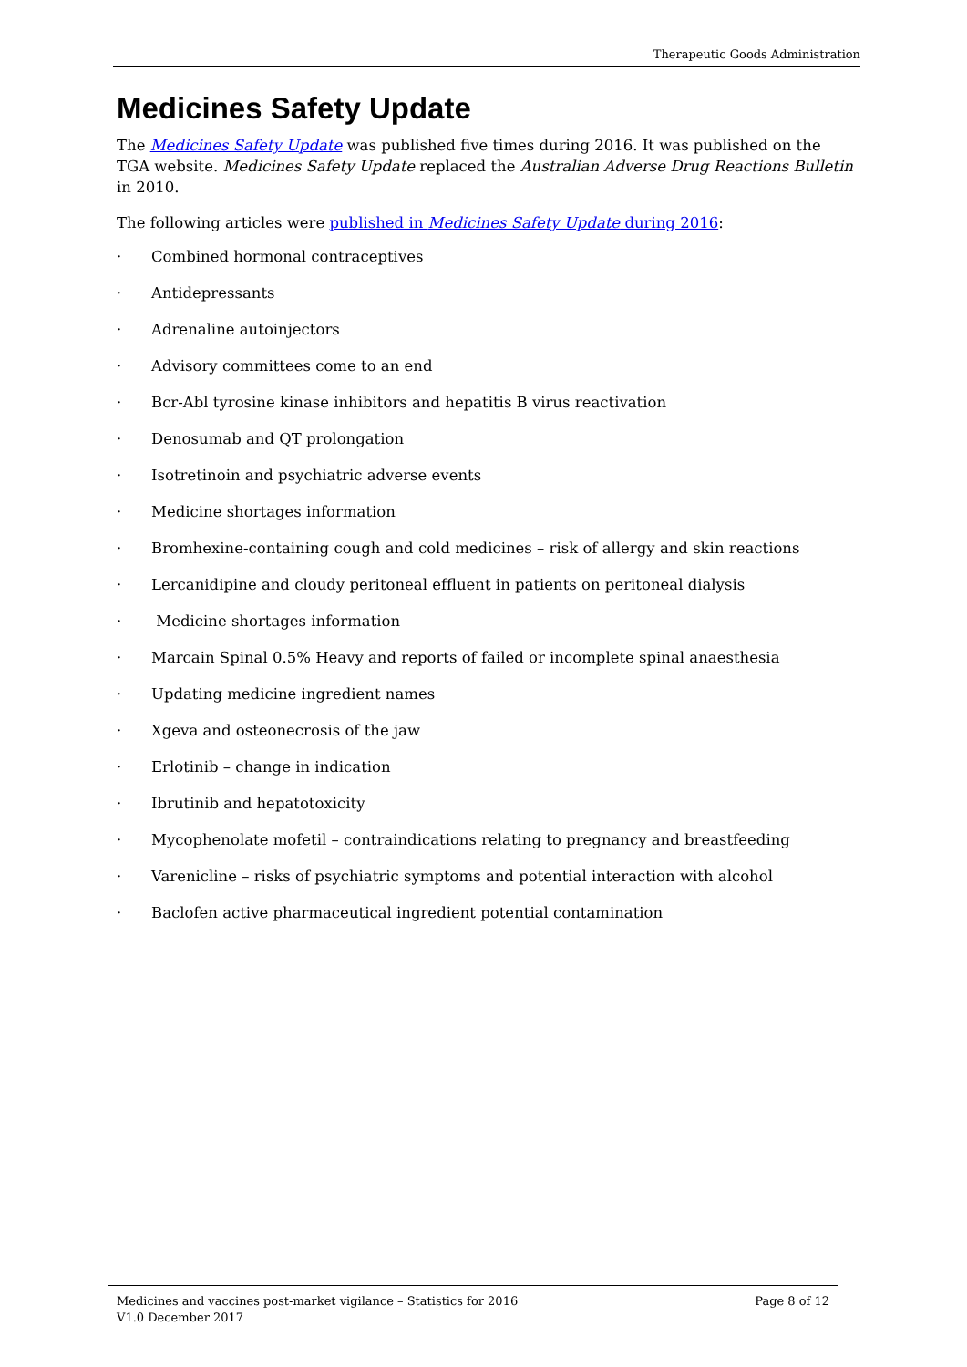Therapeutic Goods Administration
Medicines Safety Update
The Medicines Safety Update was published five times during 2016. It was published on the TGA website. Medicines Safety Update replaced the Australian Adverse Drug Reactions Bulletin in 2010.
The following articles were published in Medicines Safety Update during 2016:
· Combined hormonal contraceptives
· Antidepressants
· Adrenaline autoinjectors
· Advisory committees come to an end
· Bcr-Abl tyrosine kinase inhibitors and hepatitis B virus reactivation
· Denosumab and QT prolongation
· Isotretinoin and psychiatric adverse events
· Medicine shortages information
· Bromhexine-containing cough and cold medicines – risk of allergy and skin reactions
· Lercanidipine and cloudy peritoneal effluent in patients on peritoneal dialysis
· Medicine shortages information
· Marcain Spinal 0.5% Heavy and reports of failed or incomplete spinal anaesthesia
· Updating medicine ingredient names
· Xgeva and osteonecrosis of the jaw
· Erlotinib – change in indication
· Ibrutinib and hepatotoxicity
· Mycophenolate mofetil – contraindications relating to pregnancy and breastfeeding
· Varenicline – risks of psychiatric symptoms and potential interaction with alcohol
· Baclofen active pharmaceutical ingredient potential contamination
Medicines and vaccines post-market vigilance – Statistics for 2016 Page 8 of 12
V1.0 December 2017